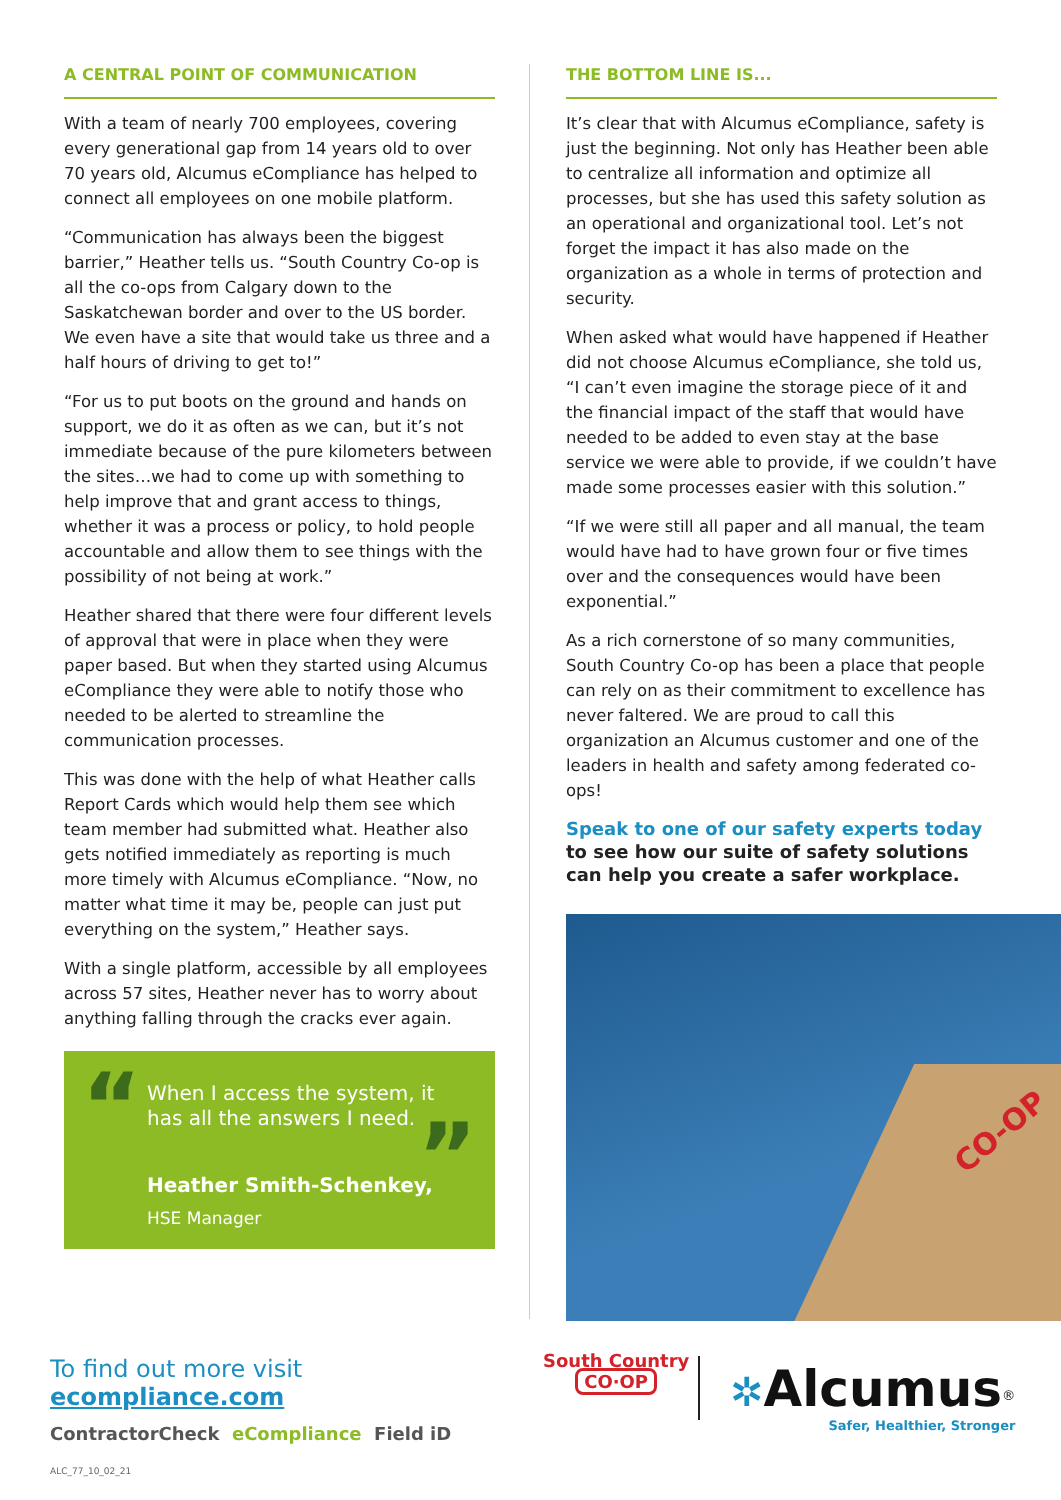A CENTRAL POINT OF COMMUNICATION
With a team of nearly 700 employees, covering every generational gap from 14 years old to over 70 years old, Alcumus eCompliance has helped to connect all employees on one mobile platform.
“Communication has always been the biggest barrier,” Heather tells us. “South Country Co-op is all the co-ops from Calgary down to the Saskatchewan border and over to the US border. We even have a site that would take us three and a half hours of driving to get to!”
“For us to put boots on the ground and hands on support, we do it as often as we can, but it’s not immediate because of the pure kilometers between the sites…we had to come up with something to help improve that and grant access to things, whether it was a process or policy, to hold people accountable and allow them to see things with the possibility of not being at work.”
Heather shared that there were four different levels of approval that were in place when they were paper based. But when they started using Alcumus eCompliance they were able to notify those who needed to be alerted to streamline the communication processes.
This was done with the help of what Heather calls Report Cards which would help them see which team member had submitted what. Heather also gets notified immediately as reporting is much more timely with Alcumus eCompliance. “Now, no matter what time it may be, people can just put everything on the system,” Heather says.
With a single platform, accessible by all employees across 57 sites, Heather never has to worry about anything falling through the cracks ever again.
“”
When I access the system, it has all the answers I need.
Heather Smith-Schenkey,
HSE Manager
THE BOTTOM LINE IS...
It’s clear that with Alcumus eCompliance, safety is just the beginning. Not only has Heather been able to centralize all information and optimize all processes, but she has used this safety solution as an operational and organizational tool. Let’s not forget the impact it has also made on the organization as a whole in terms of protection and security.
When asked what would have happened if Heather did not choose Alcumus eCompliance, she told us, “I can’t even imagine the storage piece of it and the financial impact of the staff that would have needed to be added to even stay at the base service we were able to provide, if we couldn’t have made some processes easier with this solution.”
“If we were still all paper and all manual, the team would have had to have grown four or five times over and the consequences would have been exponential.”
As a rich cornerstone of so many communities, South Country Co-op has been a place that people can rely on as their commitment to excellence has never faltered. We are proud to call this organization an Alcumus customer and one of the leaders in health and safety among federated co-ops!
Speak to one of our safety experts today to see how our suite of safety solutions can help you create a safer workplace.
CO-OP
To find out more visit
ecompliance.com
ContractorCheck eCompliance Field iD
ALC_77_10_02_21
South Country
CO·OP
✲Alcumus<sup>®</sup>
Safer, Healthier, Stronger